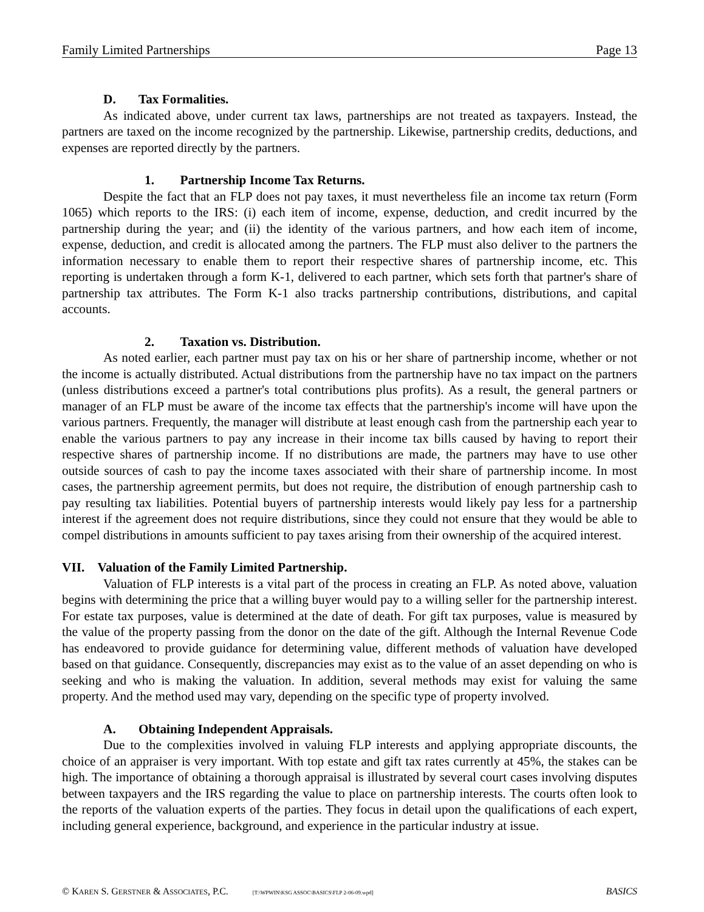Family Limited Partnerships Page 13
D. Tax Formalities.
As indicated above, under current tax laws, partnerships are not treated as taxpayers. Instead, the partners are taxed on the income recognized by the partnership. Likewise, partnership credits, deductions, and expenses are reported directly by the partners.
1. Partnership Income Tax Returns.
Despite the fact that an FLP does not pay taxes, it must nevertheless file an income tax return (Form 1065) which reports to the IRS: (i) each item of income, expense, deduction, and credit incurred by the partnership during the year; and (ii) the identity of the various partners, and how each item of income, expense, deduction, and credit is allocated among the partners. The FLP must also deliver to the partners the information necessary to enable them to report their respective shares of partnership income, etc. This reporting is undertaken through a form K-1, delivered to each partner, which sets forth that partner's share of partnership tax attributes. The Form K-1 also tracks partnership contributions, distributions, and capital accounts.
2. Taxation vs. Distribution.
As noted earlier, each partner must pay tax on his or her share of partnership income, whether or not the income is actually distributed. Actual distributions from the partnership have no tax impact on the partners (unless distributions exceed a partner's total contributions plus profits). As a result, the general partners or manager of an FLP must be aware of the income tax effects that the partnership's income will have upon the various partners. Frequently, the manager will distribute at least enough cash from the partnership each year to enable the various partners to pay any increase in their income tax bills caused by having to report their respective shares of partnership income. If no distributions are made, the partners may have to use other outside sources of cash to pay the income taxes associated with their share of partnership income. In most cases, the partnership agreement permits, but does not require, the distribution of enough partnership cash to pay resulting tax liabilities. Potential buyers of partnership interests would likely pay less for a partnership interest if the agreement does not require distributions, since they could not ensure that they would be able to compel distributions in amounts sufficient to pay taxes arising from their ownership of the acquired interest.
VII. Valuation of the Family Limited Partnership.
Valuation of FLP interests is a vital part of the process in creating an FLP. As noted above, valuation begins with determining the price that a willing buyer would pay to a willing seller for the partnership interest. For estate tax purposes, value is determined at the date of death. For gift tax purposes, value is measured by the value of the property passing from the donor on the date of the gift. Although the Internal Revenue Code has endeavored to provide guidance for determining value, different methods of valuation have developed based on that guidance. Consequently, discrepancies may exist as to the value of an asset depending on who is seeking and who is making the valuation. In addition, several methods may exist for valuing the same property. And the method used may vary, depending on the specific type of property involved.
A. Obtaining Independent Appraisals.
Due to the complexities involved in valuing FLP interests and applying appropriate discounts, the choice of an appraiser is very important. With top estate and gift tax rates currently at 45%, the stakes can be high. The importance of obtaining a thorough appraisal is illustrated by several court cases involving disputes between taxpayers and the IRS regarding the value to place on partnership interests. The courts often look to the reports of the valuation experts of the parties. They focus in detail upon the qualifications of each expert, including general experience, background, and experience in the particular industry at issue.
© KAREN S. GERSTNER & ASSOCIATES, P.C. [T:\WPWIN\KSG ASSOC\BASICS\FLP 2-06-09.wpd] BASICS